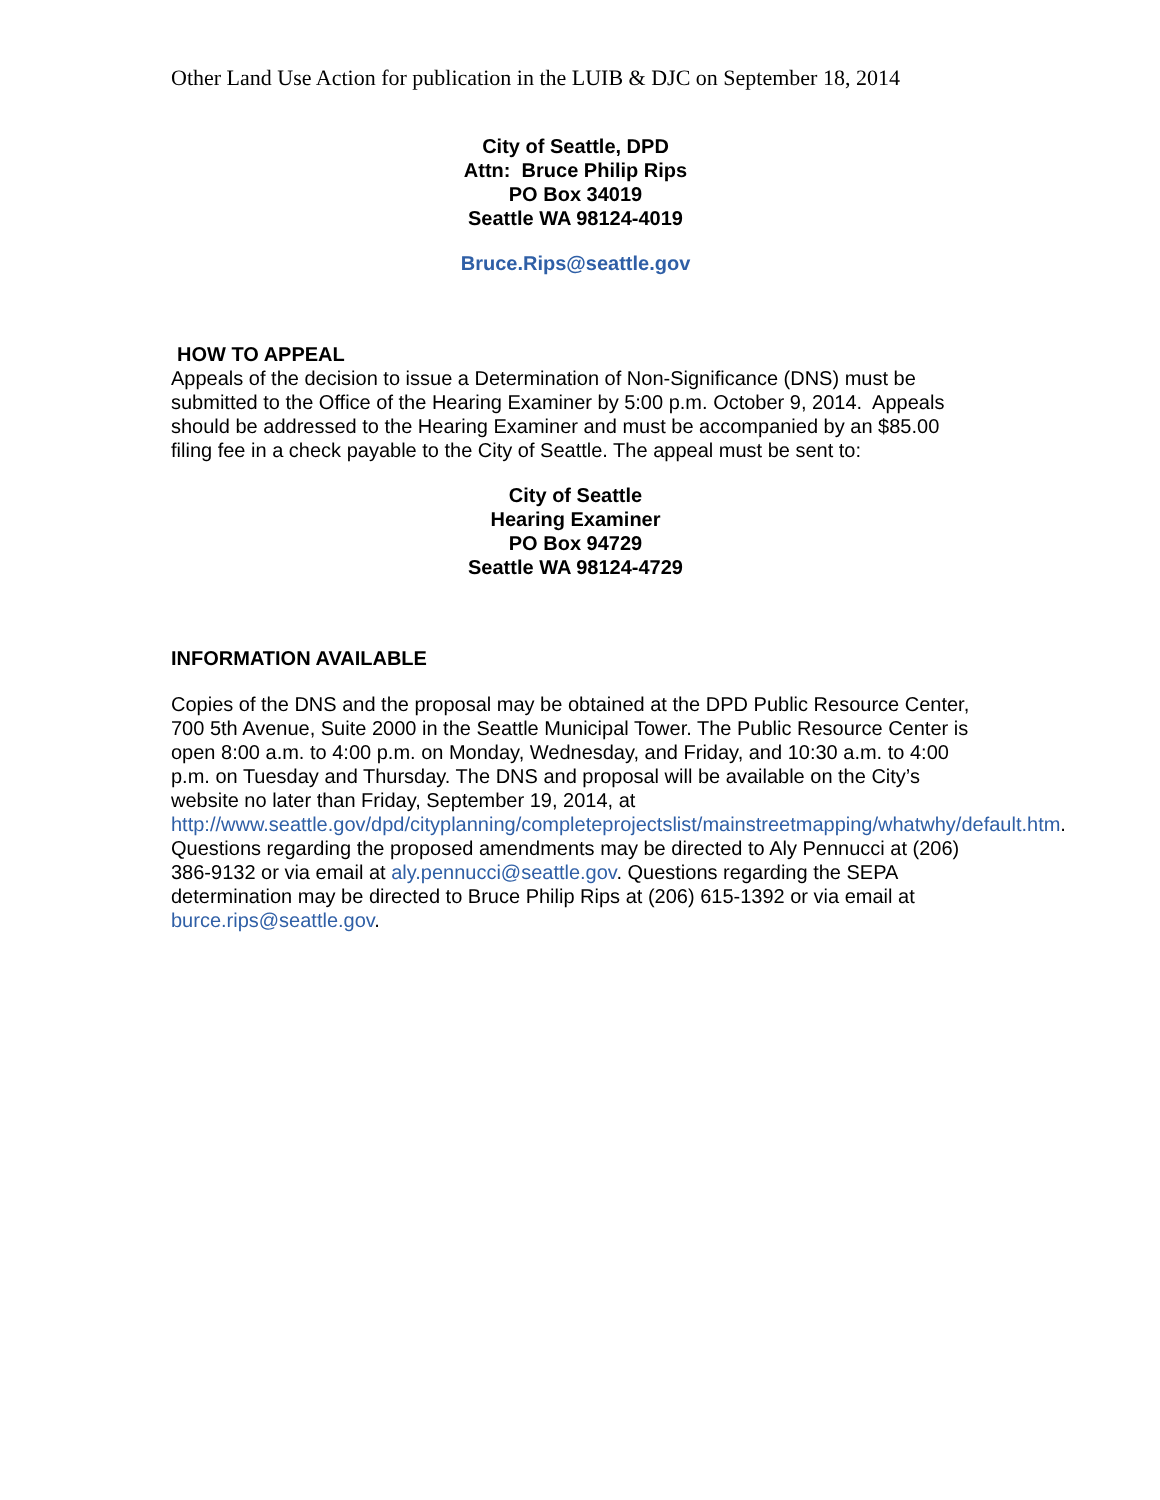Other Land Use Action for publication in the LUIB & DJC on September 18, 2014
City of Seattle, DPD
Attn: Bruce Philip Rips
PO Box 34019
Seattle WA 98124-4019
Bruce.Rips@seattle.gov
HOW TO APPEAL
Appeals of the decision to issue a Determination of Non-Significance (DNS) must be submitted to the Office of the Hearing Examiner by 5:00 p.m. October 9, 2014. Appeals should be addressed to the Hearing Examiner and must be accompanied by an $85.00 filing fee in a check payable to the City of Seattle. The appeal must be sent to:
City of Seattle
Hearing Examiner
PO Box 94729
Seattle WA 98124-4729
INFORMATION AVAILABLE
Copies of the DNS and the proposal may be obtained at the DPD Public Resource Center, 700 5th Avenue, Suite 2000 in the Seattle Municipal Tower. The Public Resource Center is open 8:00 a.m. to 4:00 p.m. on Monday, Wednesday, and Friday, and 10:30 a.m. to 4:00 p.m. on Tuesday and Thursday. The DNS and proposal will be available on the City’s website no later than Friday, September 19, 2014, at http://www.seattle.gov/dpd/cityplanning/completeprojectslist/mainstreetmapping/whatwhy/default.htm. Questions regarding the proposed amendments may be directed to Aly Pennucci at (206) 386-9132 or via email at aly.pennucci@seattle.gov. Questions regarding the SEPA determination may be directed to Bruce Philip Rips at (206) 615-1392 or via email at burce.rips@seattle.gov.